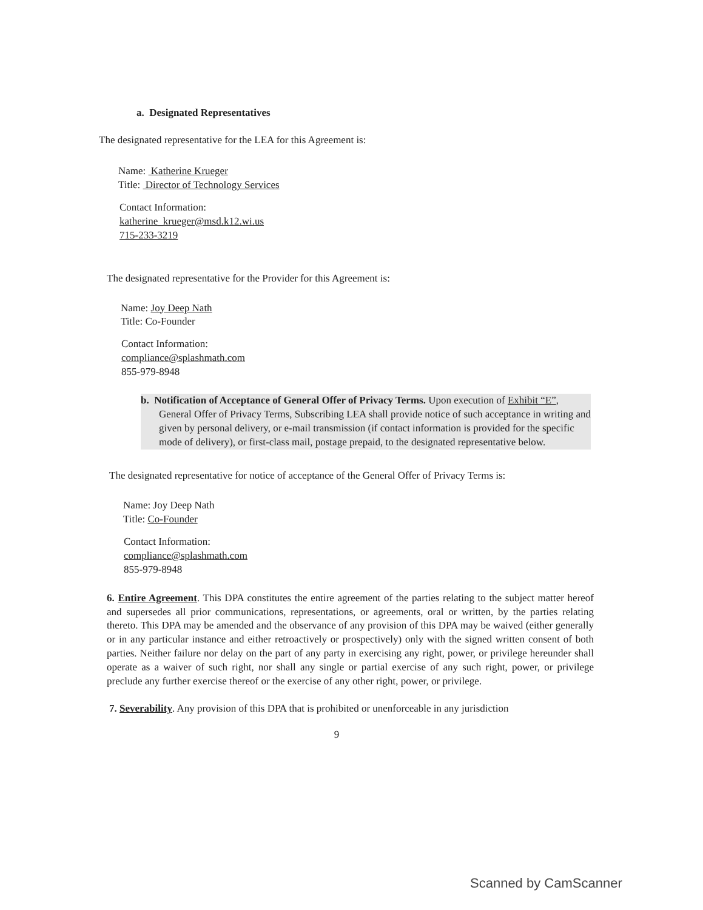a. Designated Representatives
The designated representative for the LEA for this Agreement is:
Name: Katherine Krueger
Title: Director of Technology Services
Contact Information:
katherine_krueger@msd.k12.wi.us
715-233-3219
The designated representative for the Provider for this Agreement is:
Name: Joy Deep Nath
Title: Co-Founder
Contact Information:
compliance@splashmath.com
855-979-8948
b. Notification of Acceptance of General Offer of Privacy Terms. Upon execution of Exhibit “E”, General Offer of Privacy Terms, Subscribing LEA shall provide notice of such acceptance in writing and given by personal delivery, or e-mail transmission (if contact information is provided for the specific mode of delivery), or first-class mail, postage prepaid, to the designated representative below.
The designated representative for notice of acceptance of the General Offer of Privacy Terms is:
Name: Joy Deep Nath
Title: Co-Founder
Contact Information:
compliance@splashmath.com
855-979-8948
6. Entire Agreement. This DPA constitutes the entire agreement of the parties relating to the subject matter hereof and supersedes all prior communications, representations, or agreements, oral or written, by the parties relating thereto. This DPA may be amended and the observance of any provision of this DPA may be waived (either generally or in any particular instance and either retroactively or prospectively) only with the signed written consent of both parties. Neither failure nor delay on the part of any party in exercising any right, power, or privilege hereunder shall operate as a waiver of such right, nor shall any single or partial exercise of any such right, power, or privilege preclude any further exercise thereof or the exercise of any other right, power, or privilege.
7. Severability. Any provision of this DPA that is prohibited or unenforceable in any jurisdiction
9
Scanned by CamScanner